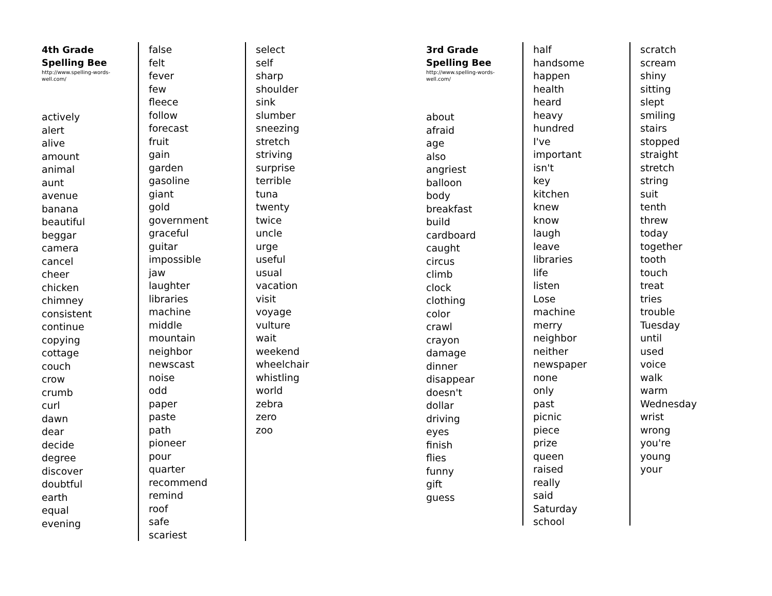4th Grade
Spelling Bee
http://www.spelling-words-
well.com/
actively
alert
alive
amount
animal
aunt
avenue
banana
beautiful
beggar
camera
cancel
cheer
chicken
chimney
consistent
continue
copying
cottage
couch
crow
crumb
curl
dawn
dear
decide
degree
discover
doubtful
earth
equal
evening
false
felt
fever
few
fleece
follow
forecast
fruit
gain
garden
gasoline
giant
gold
government
graceful
guitar
impossible
jaw
laughter
libraries
machine
middle
mountain
neighbor
newscast
noise
odd
paper
paste
path
pioneer
pour
quarter
recommend
remind
roof
safe
scariest
select
self
sharp
shoulder
sink
slumber
sneezing
stretch
striving
surprise
terrible
tuna
twenty
twice
uncle
urge
useful
usual
vacation
visit
voyage
vulture
wait
weekend
wheelchair
whistling
world
zebra
zero
zoo
3rd Grade
Spelling Bee
http://www.spelling-words-
well.com/
about
afraid
age
also
angriest
balloon
body
breakfast
build
cardboard
caught
circus
climb
clock
clothing
color
crawl
crayon
damage
dinner
disappear
doesn't
dollar
driving
eyes
finish
flies
funny
gift
guess
half
handsome
happen
health
heard
heavy
hundred
I've
important
isn't
key
kitchen
knew
know
laugh
leave
libraries
life
listen
Lose
machine
merry
neighbor
neither
newspaper
none
only
past
picnic
piece
prize
queen
raised
really
said
Saturday
school
scratch
scream
shiny
sitting
slept
smiling
stairs
stopped
straight
stretch
string
suit
tenth
threw
today
together
tooth
touch
treat
tries
trouble
Tuesday
until
used
voice
walk
warm
Wednesday
wrist
wrong
you're
young
your